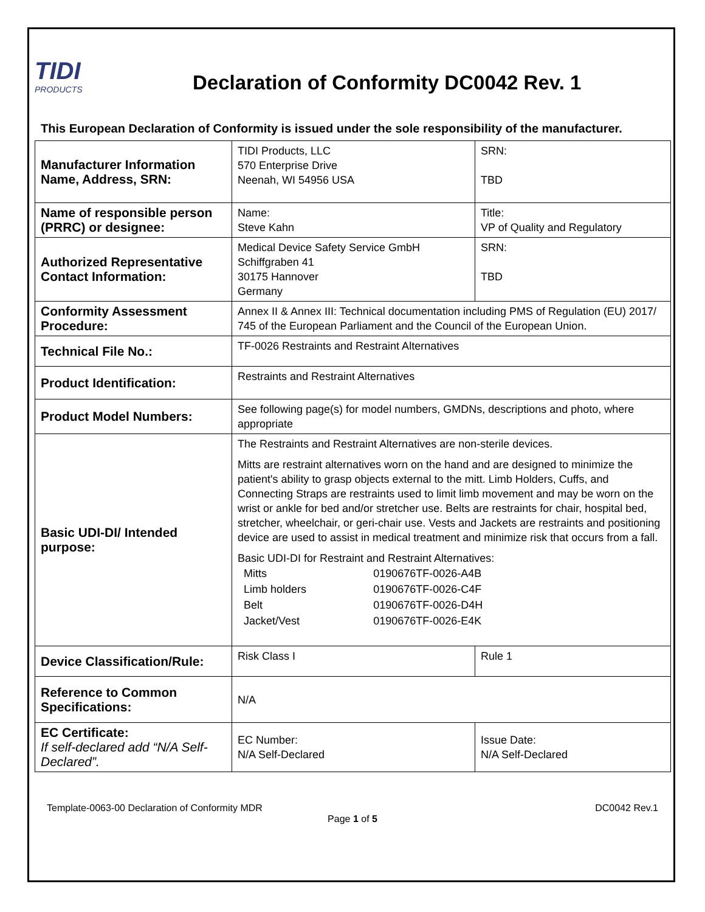TIDI
PRODUCTS
Declaration of Conformity DC0042 Rev. 1
This European Declaration of Conformity is issued under the sole responsibility of the manufacturer.
| Manufacturer Information Name, Address, SRN: | TIDI Products, LLC 570 Enterprise Drive Neenah, WI 54956 USA | SRN: TBD |
| Name of responsible person (PRRC) or designee: | Name: Steve Kahn | Title: VP of Quality and Regulatory |
| Authorized Representative Contact Information: | Medical Device Safety Service GmbH Schiffgraben 41 30175 Hannover Germany | SRN: TBD |
| Conformity Assessment Procedure: | Annex II & Annex III: Technical documentation including PMS of Regulation (EU) 2017/ 745 of the European Parliament and the Council of the European Union. | |
| Technical File No.: | TF-0026 Restraints and Restraint Alternatives | |
| Product Identification: | Restraints and Restraint Alternatives | |
| Product Model Numbers: | See following page(s) for model numbers, GMDNs, descriptions and photo, where appropriate | |
| Basic UDI-DI/ Intended purpose: | The Restraints and Restraint Alternatives are non-sterile devices. Mitts are restraint alternatives worn on the hand and are designed to minimize the patient's ability to grasp objects external to the mitt. Limb Holders, Cuffs, and Connecting Straps are restraints used to limit limb movement and may be worn on the wrist or ankle for bed and/or stretcher use. Belts are restraints for chair, hospital bed, stretcher, wheelchair, or geri-chair use. Vests and Jackets are restraints and positioning device are used to assist in medical treatment and minimize risk that occurs from a fall. Basic UDI-DI for Restraint and Restraint Alternatives: / Mitts / 0190676TF-0026-A4B / / Limb holders / 0190676TF-0026-C4F / / Belt / 0190676TF-0026-D4H / / Jacket/Vest / 0190676TF-0026-E4K / | |
| Device Classification/Rule: | Risk Class I | Rule 1 |
| Reference to Common Specifications: | N/A | |
| EC Certificate: If self-declared add “N/A Self-Declared”. | EC Number: N/A Self-Declared | Issue Date: N/A Self-Declared |
Template-0063-00 Declaration of Conformity MDR DC0042 Rev.1
Page 1 of 5